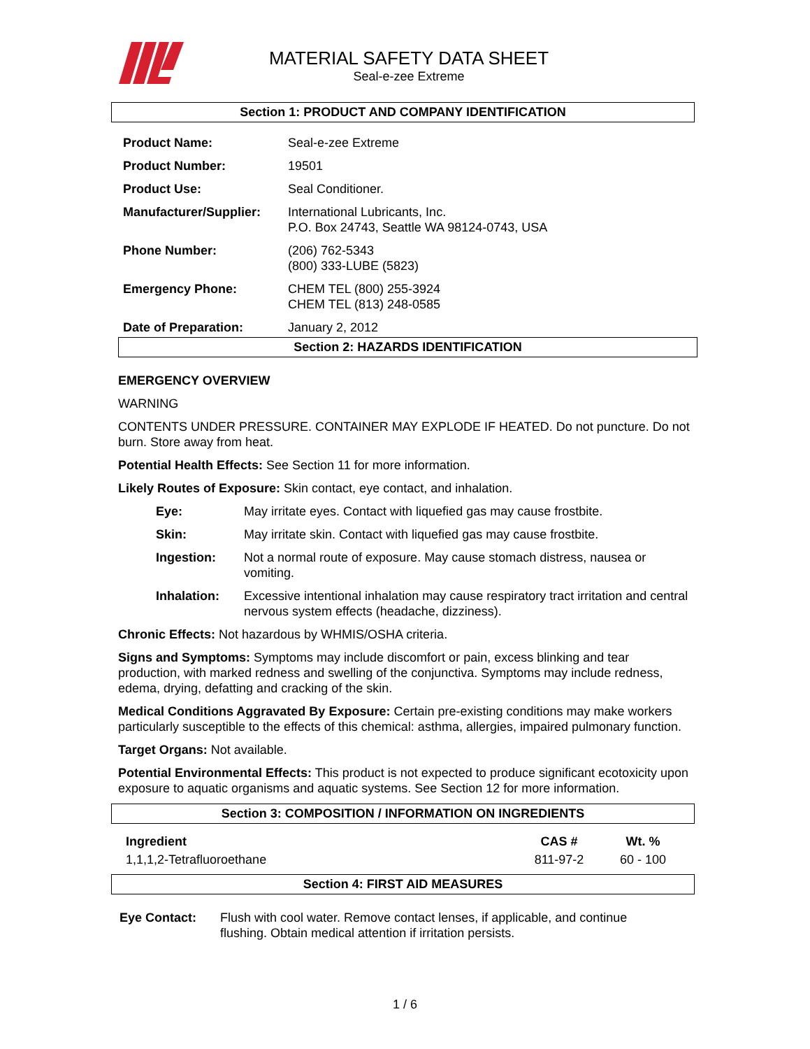MATERIAL SAFETY DATA SHEET
Seal-e-zee Extreme
Section 1: PRODUCT AND COMPANY IDENTIFICATION
| Product Name: | Seal-e-zee Extreme |
| Product Number: | 19501 |
| Product Use: | Seal Conditioner. |
| Manufacturer/Supplier: | International Lubricants, Inc. P.O. Box 24743, Seattle WA 98124-0743, USA |
| Phone Number: | (206) 762-5343 (800) 333-LUBE (5823) |
| Emergency Phone: | CHEM TEL (800) 255-3924 CHEM TEL (813) 248-0585 |
| Date of Preparation: | January 2, 2012 |
Section 2: HAZARDS IDENTIFICATION
EMERGENCY OVERVIEW
WARNING
CONTENTS UNDER PRESSURE. CONTAINER MAY EXPLODE IF HEATED. Do not puncture. Do not burn. Store away from heat.
Potential Health Effects: See Section 11 for more information.
Likely Routes of Exposure: Skin contact, eye contact, and inhalation.
| Eye: | May irritate eyes. Contact with liquefied gas may cause frostbite. |
| Skin: | May irritate skin. Contact with liquefied gas may cause frostbite. |
| Ingestion: | Not a normal route of exposure. May cause stomach distress, nausea or vomiting. |
| Inhalation: | Excessive intentional inhalation may cause respiratory tract irritation and central nervous system effects (headache, dizziness). |
Chronic Effects: Not hazardous by WHMIS/OSHA criteria.
Signs and Symptoms: Symptoms may include discomfort or pain, excess blinking and tear production, with marked redness and swelling of the conjunctiva. Symptoms may include redness, edema, drying, defatting and cracking of the skin.
Medical Conditions Aggravated By Exposure: Certain pre-existing conditions may make workers particularly susceptible to the effects of this chemical: asthma, allergies, impaired pulmonary function.
Target Organs: Not available.
Potential Environmental Effects: This product is not expected to produce significant ecotoxicity upon exposure to aquatic organisms and aquatic systems. See Section 12 for more information.
Section 3: COMPOSITION / INFORMATION ON INGREDIENTS
| Ingredient | CAS # | Wt. % |
| --- | --- | --- |
| 1,1,1,2-Tetrafluoroethane | 811-97-2 | 60 - 100 |
Section 4: FIRST AID MEASURES
| Eye Contact: | Flush with cool water. Remove contact lenses, if applicable, and continue flushing. Obtain medical attention if irritation persists. |
1 / 6